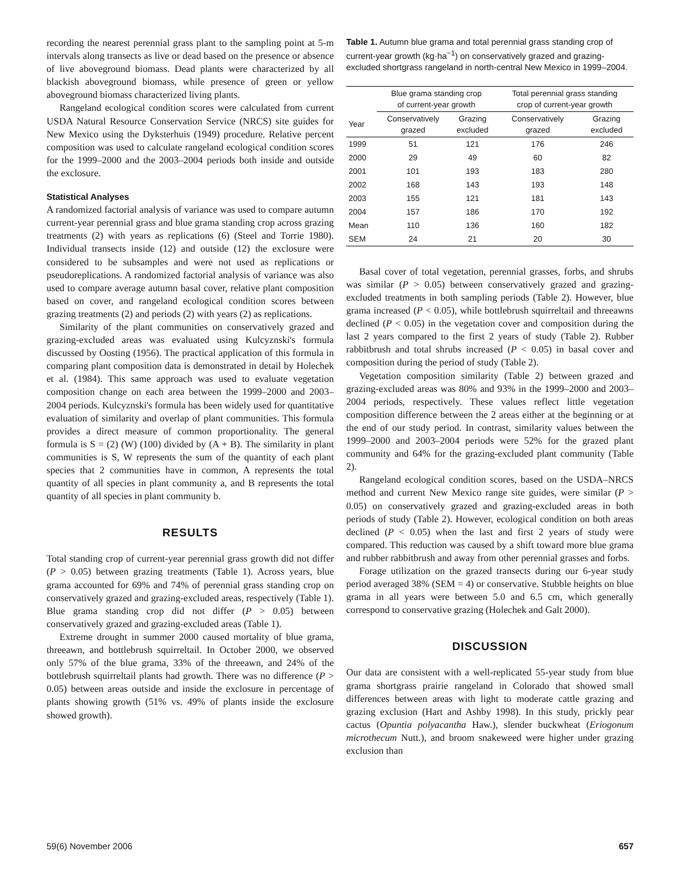recording the nearest perennial grass plant to the sampling point at 5-m intervals along transects as live or dead based on the presence or absence of live aboveground biomass. Dead plants were characterized by all blackish aboveground biomass, while presence of green or yellow aboveground biomass characterized living plants.
Rangeland ecological condition scores were calculated from current USDA Natural Resource Conservation Service (NRCS) site guides for New Mexico using the Dyksterhuis (1949) procedure. Relative percent composition was used to calculate rangeland ecological condition scores for the 1999–2000 and the 2003–2004 periods both inside and outside the exclosure.
Statistical Analyses
A randomized factorial analysis of variance was used to compare autumn current-year perennial grass and blue grama standing crop across grazing treatments (2) with years as replications (6) (Steel and Torrie 1980). Individual transects inside (12) and outside (12) the exclosure were considered to be subsamples and were not used as replications or pseudoreplications. A randomized factorial analysis of variance was also used to compare average autumn basal cover, relative plant composition based on cover, and rangeland ecological condition scores between grazing treatments (2) and periods (2) with years (2) as replications.
Similarity of the plant communities on conservatively grazed and grazing-excluded areas was evaluated using Kulcyznski's formula discussed by Oosting (1956). The practical application of this formula in comparing plant composition data is demonstrated in detail by Holechek et al. (1984). This same approach was used to evaluate vegetation composition change on each area between the 1999–2000 and 2003–2004 periods. Kulcyznski's formula has been widely used for quantitative evaluation of similarity and overlap of plant communities. This formula provides a direct measure of common proportionality. The general formula is S = (2) (W) (100) divided by (A + B). The similarity in plant communities is S, W represents the sum of the quantity of each plant species that 2 communities have in common, A represents the total quantity of all species in plant community a, and B represents the total quantity of all species in plant community b.
RESULTS
Total standing crop of current-year perennial grass growth did not differ (P > 0.05) between grazing treatments (Table 1). Across years, blue grama accounted for 69% and 74% of perennial grass standing crop on conservatively grazed and grazing-excluded areas, respectively (Table 1). Blue grama standing crop did not differ (P > 0.05) between conservatively grazed and grazing-excluded areas (Table 1).
Extreme drought in summer 2000 caused mortality of blue grama, threeawn, and bottlebrush squirreltail. In October 2000, we observed only 57% of the blue grama, 33% of the threeawn, and 24% of the bottlebrush squirreltail plants had growth. There was no difference (P > 0.05) between areas outside and inside the exclosure in percentage of plants showing growth (51% vs. 49% of plants inside the exclosure showed growth).
Table 1. Autumn blue grama and total perennial grass standing crop of current-year growth (kg·ha<sup>−1</sup>) on conservatively grazed and grazing-excluded shortgrass rangeland in north-central New Mexico in 1999–2004.
| | Blue grama standing crop of current-year growth | | Total perennial grass standing crop of current-year growth | |
| --- | --- | --- | --- | --- |
| Year | Conservatively grazed | Grazing excluded | Conservatively grazed | Grazing excluded |
| 1999 | 51 | 121 | 176 | 246 |
| 2000 | 29 | 49 | 60 | 82 |
| 2001 | 101 | 193 | 183 | 280 |
| 2002 | 168 | 143 | 193 | 148 |
| 2003 | 155 | 121 | 181 | 143 |
| 2004 | 157 | 186 | 170 | 192 |
| Mean | 110 | 136 | 160 | 182 |
| SEM | 24 | 21 | 20 | 30 |
Basal cover of total vegetation, perennial grasses, forbs, and shrubs was similar (P > 0.05) between conservatively grazed and grazing-excluded treatments in both sampling periods (Table 2). However, blue grama increased (P < 0.05), while bottlebrush squirreltail and threeawns declined (P < 0.05) in the vegetation cover and composition during the last 2 years compared to the first 2 years of study (Table 2). Rubber rabbitbrush and total shrubs increased (P < 0.05) in basal cover and composition during the period of study (Table 2).
Vegetation composition similarity (Table 2) between grazed and grazing-excluded areas was 80% and 93% in the 1999–2000 and 2003–2004 periods, respectively. These values reflect little vegetation composition difference between the 2 areas either at the beginning or at the end of our study period. In contrast, similarity values between the 1999–2000 and 2003–2004 periods were 52% for the grazed plant community and 64% for the grazing-excluded plant community (Table 2).
Rangeland ecological condition scores, based on the USDA–NRCS method and current New Mexico range site guides, were similar (P > 0.05) on conservatively grazed and grazing-excluded areas in both periods of study (Table 2). However, ecological condition on both areas declined (P < 0.05) when the last and first 2 years of study were compared. This reduction was caused by a shift toward more blue grama and rubber rabbitbrush and away from other perennial grasses and forbs.
Forage utilization on the grazed transects during our 6-year study period averaged 38% (SEM = 4) or conservative. Stubble heights on blue grama in all years were between 5.0 and 6.5 cm, which generally correspond to conservative grazing (Holechek and Galt 2000).
DISCUSSION
Our data are consistent with a well-replicated 55-year study from blue grama shortgrass prairie rangeland in Colorado that showed small differences between areas with light to moderate cattle grazing and grazing exclusion (Hart and Ashby 1998). In this study, prickly pear cactus (Opuntia polyacantha Haw.), slender buckwheat (Eriogonum microthecum Nutt.), and broom snakeweed were higher under grazing exclusion than
59(6) November 2006 657